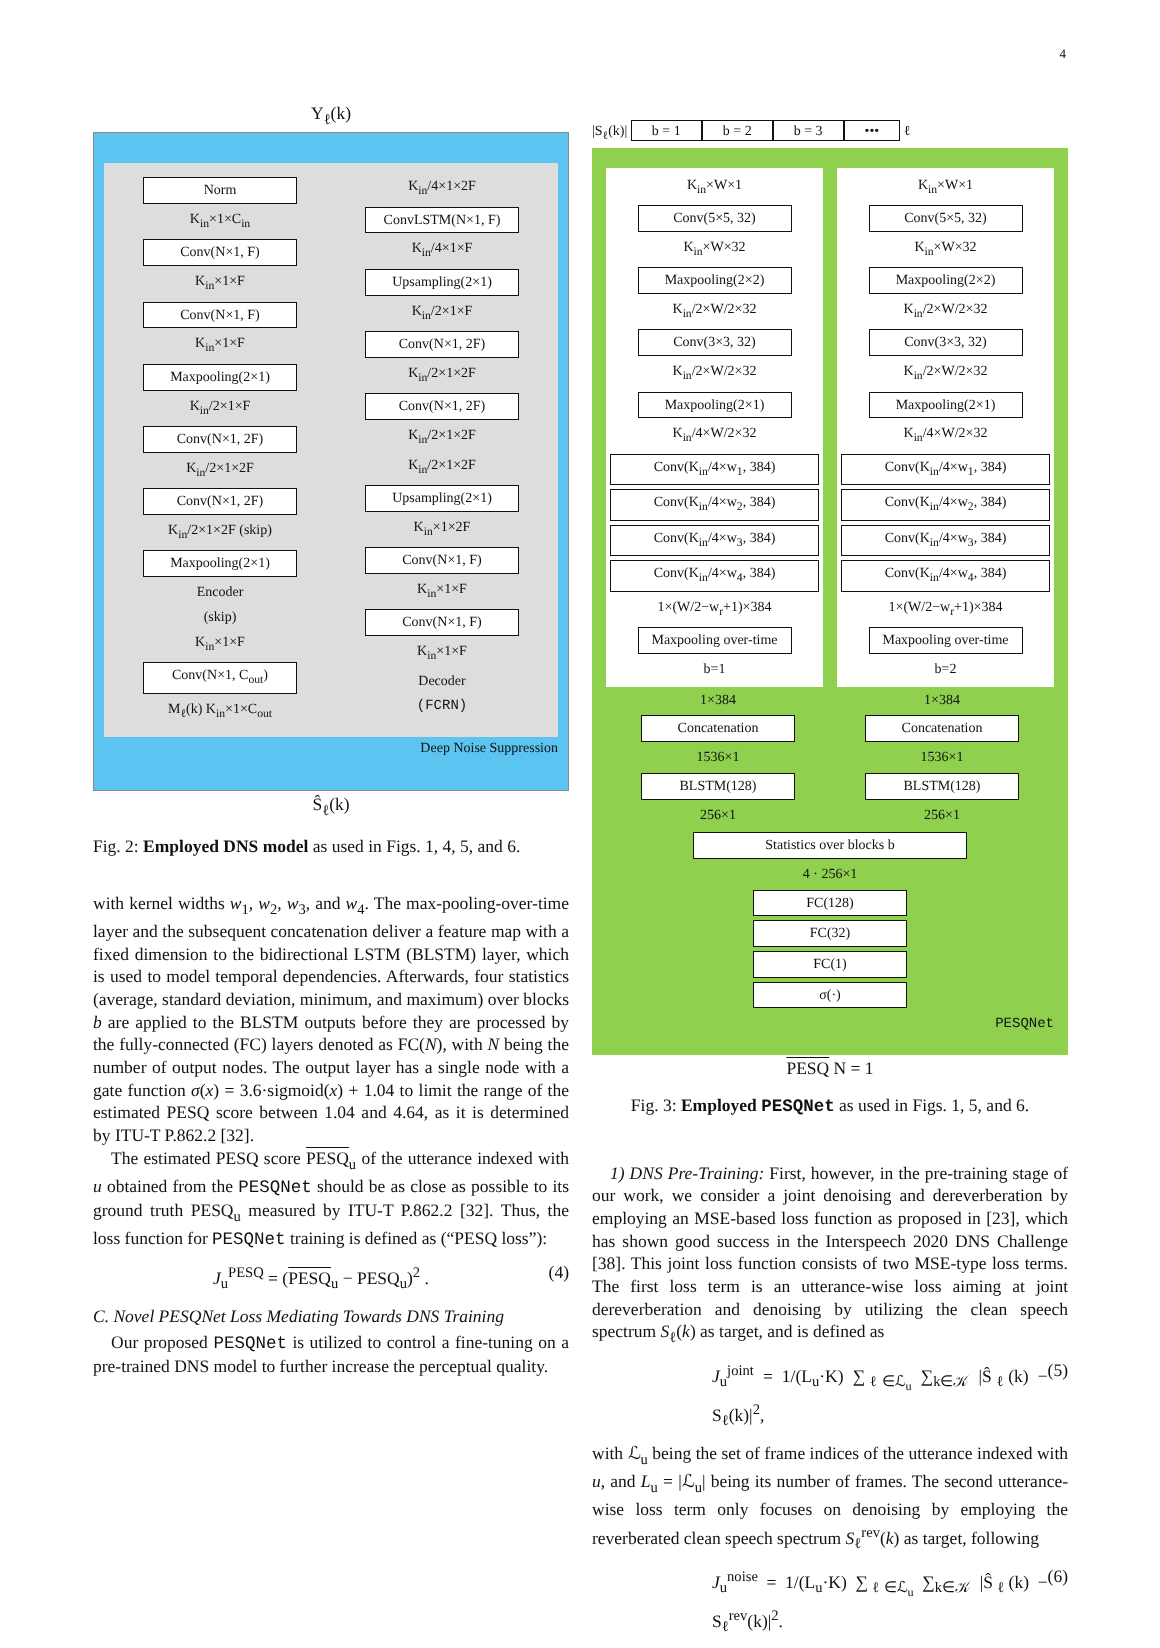4
Y<sub>ℓ</sub>(k)
Norm
K<sub>in</sub>×1×C<sub>in</sub>
Conv(N×1, F)
K<sub>in</sub>×1×F
Conv(N×1, F)
K<sub>in</sub>×1×F
Maxpooling(2×1)
K<sub>in</sub>/2×1×F
Conv(N×1, 2F)
K<sub>in</sub>/2×1×2F
Conv(N×1, 2F)
K<sub>in</sub>/2×1×2F (skip)
Maxpooling(2×1)
Encoder
(skip)
K<sub>in</sub>×1×F
Conv(N×1, C<sub>out</sub>)
M<sub>ℓ</sub>(k) K<sub>in</sub>×1×C<sub>out</sub>
K<sub>in</sub>/4×1×2F
ConvLSTM(N×1, F)
K<sub>in</sub>/4×1×F
Upsampling(2×1)
K<sub>in</sub>/2×1×F
Conv(N×1, 2F)
K<sub>in</sub>/2×1×2F
Conv(N×1, 2F)
K<sub>in</sub>/2×1×2F
K<sub>in</sub>/2×1×2F
Upsampling(2×1)
K<sub>in</sub>×1×2F
Conv(N×1, F)
K<sub>in</sub>×1×F
Conv(N×1, F)
K<sub>in</sub>×1×F
Decoder
(FCRN)
Deep Noise Suppression
Ŝ<sub>ℓ</sub>(k)
Fig. 2: Employed DNS model as used in Figs. 1, 4, 5, and 6.
with kernel widths w<sub>1</sub>, w<sub>2</sub>, w<sub>3</sub>, and w<sub>4</sub>. The max-pooling-over-time layer and the subsequent concatenation deliver a feature map with a fixed dimension to the bidirectional LSTM (BLSTM) layer, which is used to model temporal dependencies. Afterwards, four statistics (average, standard deviation, minimum, and maximum) over blocks b are applied to the BLSTM outputs before they are processed by the fully-connected (FC) layers denoted as FC(N), with N being the number of output nodes. The output layer has a single node with a gate function σ(x) = 3.6·sigmoid(x) + 1.04 to limit the range of the estimated PESQ score between 1.04 and 4.64, as it is determined by ITU-T P.862.2 [32].
The estimated PESQ score PESQ<sub>u</sub> of the utterance indexed with u obtained from the PESQNet should be as close as possible to its ground truth PESQ<sub>u</sub> measured by ITU-T P.862.2 [32]. Thus, the loss function for PESQNet training is defined as (“PESQ loss”):
J<sub>u</sub><sup>PESQ</sup> = (PESQ<sub>u</sub> − PESQ<sub>u</sub>)<sup>2</sup> . (4)
C. Novel PESQNet Loss Mediating Towards DNS Training
Our proposed PESQNet is utilized to control a fine-tuning on a pre-trained DNS model to further increase the perceptual quality.
|S<sub>ℓ</sub>(k)| b = 1 b = 2 b = 3 ••• ℓ
K<sub>in</sub>×W×1
Conv(5×5, 32)
K<sub>in</sub>×W×32
Maxpooling(2×2)
K<sub>in</sub>/2×W/2×32
Conv(3×3, 32)
K<sub>in</sub>/2×W/2×32
Maxpooling(2×1)
K<sub>in</sub>/4×W/2×32
Conv(K<sub>in</sub>/4×w<sub>1</sub>, 384)
Conv(K<sub>in</sub>/4×w<sub>2</sub>, 384)
Conv(K<sub>in</sub>/4×w<sub>3</sub>, 384)
Conv(K<sub>in</sub>/4×w<sub>4</sub>, 384)
1×(W/2−w<sub>r</sub>+1)×384
Maxpooling over-time
b=1
K<sub>in</sub>×W×1
Conv(5×5, 32)
K<sub>in</sub>×W×32
Maxpooling(2×2)
K<sub>in</sub>/2×W/2×32
Conv(3×3, 32)
K<sub>in</sub>/2×W/2×32
Maxpooling(2×1)
K<sub>in</sub>/4×W/2×32
Conv(K<sub>in</sub>/4×w<sub>1</sub>, 384)
Conv(K<sub>in</sub>/4×w<sub>2</sub>, 384)
Conv(K<sub>in</sub>/4×w<sub>3</sub>, 384)
Conv(K<sub>in</sub>/4×w<sub>4</sub>, 384)
1×(W/2−w<sub>r</sub>+1)×384
Maxpooling over-time
b=2
1×384
Concatenation
1536×1
BLSTM(128)
256×1
1×384
Concatenation
1536×1
BLSTM(128)
256×1
Statistics over blocks b
4 · 256×1
FC(128)
FC(32)
FC(1)
σ(·)
PESQNet
PESQ N = 1
Fig. 3: Employed PESQNet as used in Figs. 1, 5, and 6.
1) DNS Pre-Training: First, however, in the pre-training stage of our work, we consider a joint denoising and dereverberation by employing an MSE-based loss function as proposed in [23], which has shown good success in the Interspeech 2020 DNS Challenge [38]. This joint loss function consists of two MSE-type loss terms. The first loss term is an utterance-wise loss aiming at joint dereverberation and denoising by utilizing the clean speech spectrum S<sub>ℓ</sub>(k) as target, and is defined as
J<sub>u</sub><sup>joint</sup> = 1/(L<sub>u</sub>·K) ∑<sub>ℓ∈ℒ<sub>u</sub></sub> ∑<sub>k∈𝒦</sub> |Ŝ<sub>ℓ</sub>(k) − S<sub>ℓ</sub>(k)|<sup>2</sup>, (5)
with ℒ<sub>u</sub> being the set of frame indices of the utterance indexed with u, and L<sub>u</sub> = |ℒ<sub>u</sub>| being its number of frames. The second utterance-wise loss term only focuses on denoising by employing the reverberated clean speech spectrum S<sub>ℓ</sub><sup>rev</sup>(k) as target, following
J<sub>u</sub><sup>noise</sup> = 1/(L<sub>u</sub>·K) ∑<sub>ℓ∈ℒ<sub>u</sub></sub> ∑<sub>k∈𝒦</sub> |Ŝ<sub>ℓ</sub>(k) − S<sub>ℓ</sub><sup>rev</sup>(k)|<sup>2</sup>. (6)